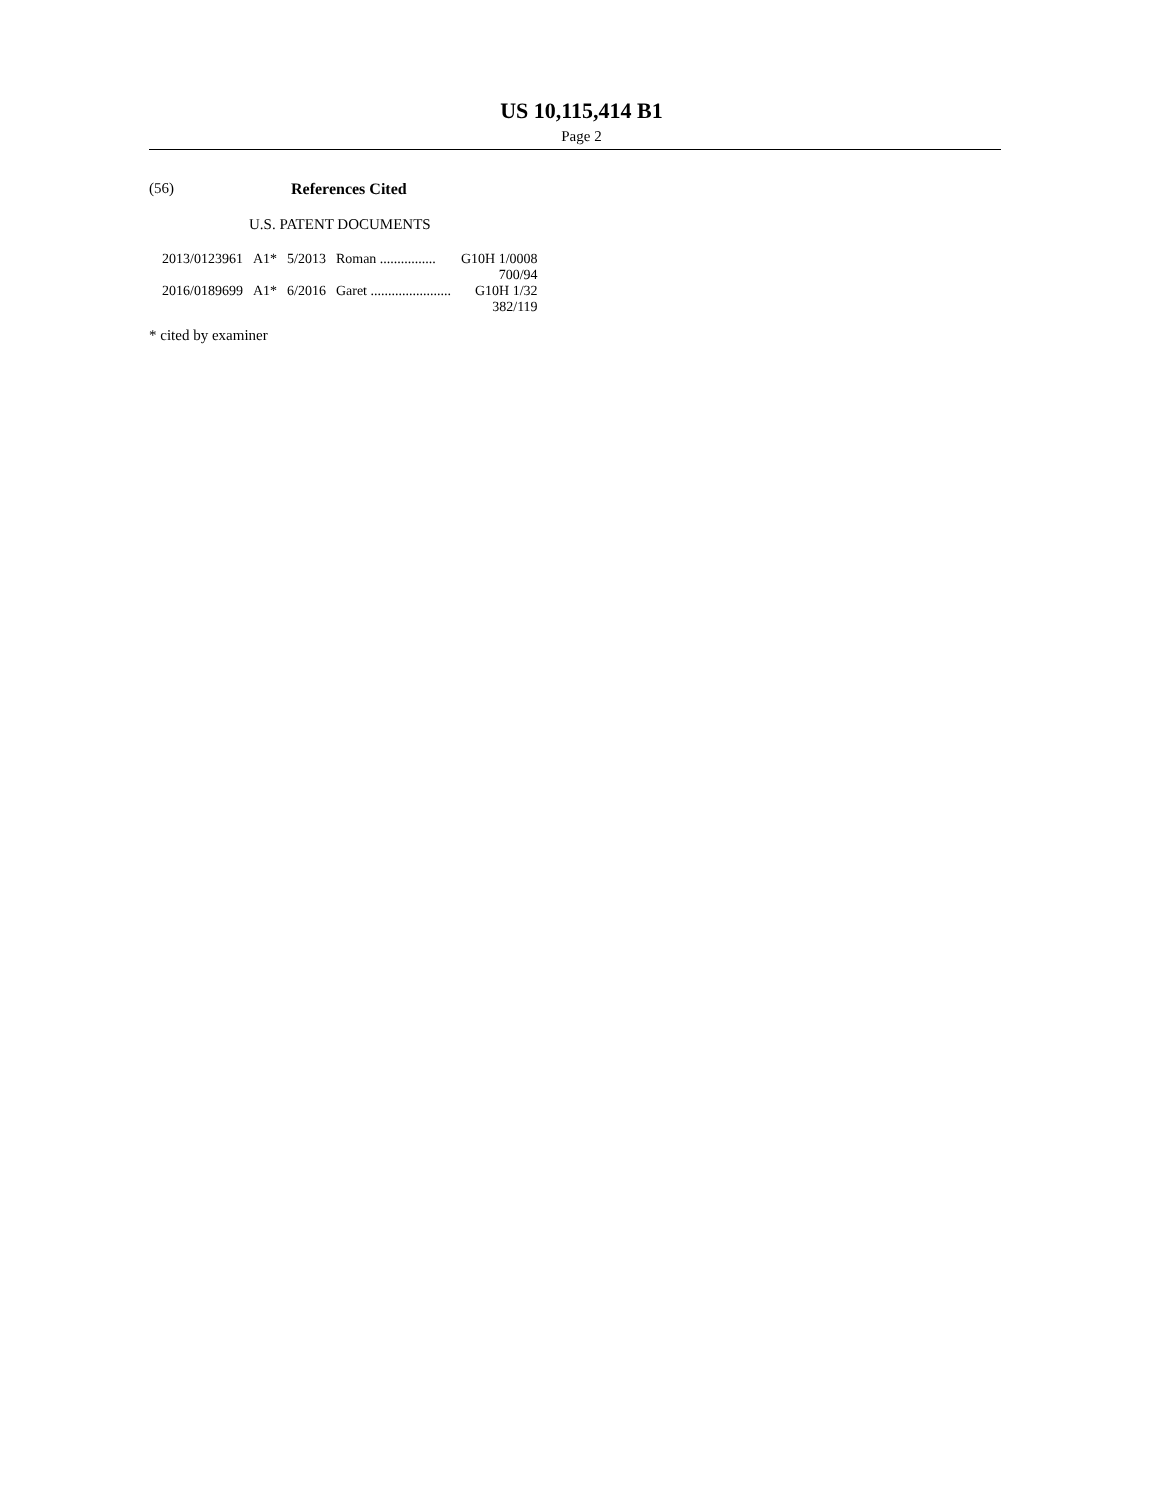US 10,115,414 B1
Page 2
(56) References Cited
U.S. PATENT DOCUMENTS
| 2013/0123961 | A1* | 5/2013 | Roman ................ | G10H 1/0008 |
| | | | | 700/94 |
| 2016/0189699 | A1* | 6/2016 | Garet ....................... | G10H 1/32 |
| | | | | 382/119 |
* cited by examiner